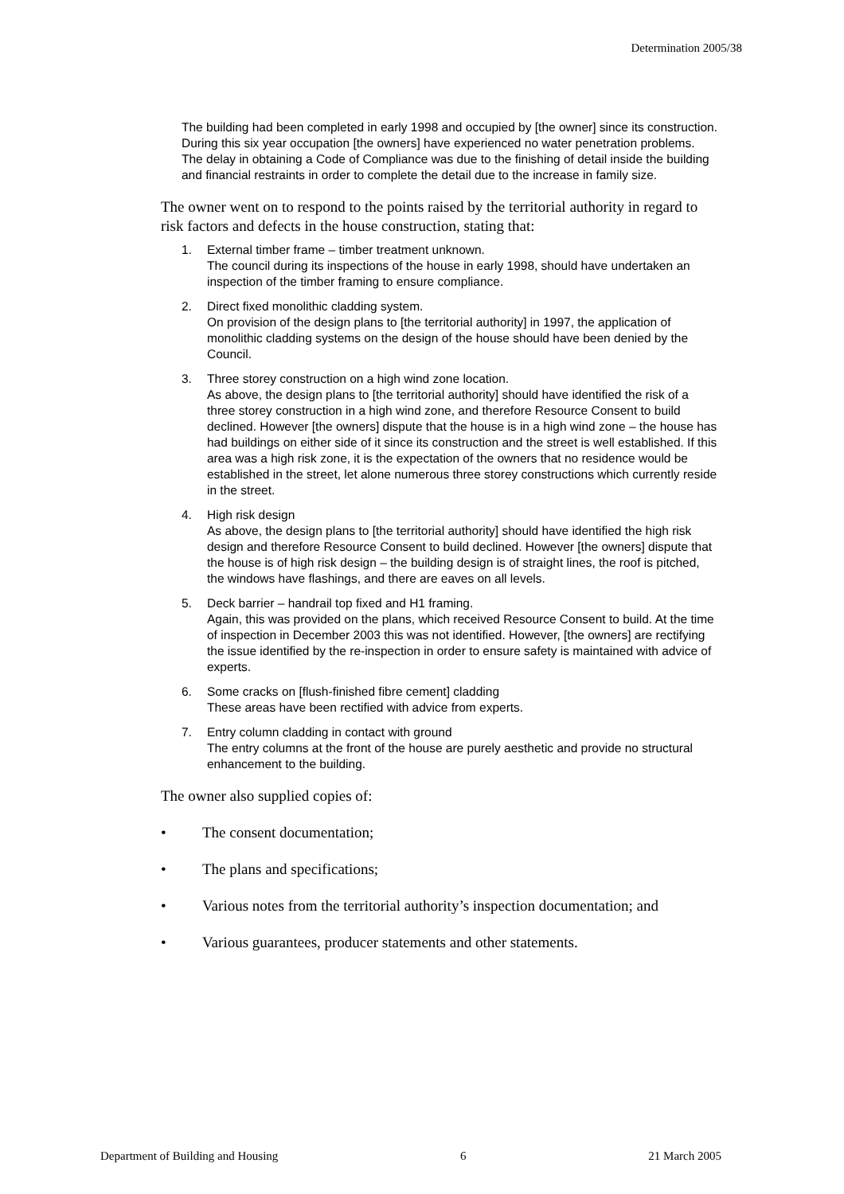Determination 2005/38
The building had been completed in early 1998 and occupied by [the owner] since its construction. During this six year occupation [the owners] have experienced no water penetration problems. The delay in obtaining a Code of Compliance was due to the finishing of detail inside the building and financial restraints in order to complete the detail due to the increase in family size.
The owner went on to respond to the points raised by the territorial authority in regard to risk factors and defects in the house construction, stating that:
1. External timber frame – timber treatment unknown.
The council during its inspections of the house in early 1998, should have undertaken an inspection of the timber framing to ensure compliance.
2. Direct fixed monolithic cladding system.
On provision of the design plans to [the territorial authority] in 1997, the application of monolithic cladding systems on the design of the house should have been denied by the Council.
3. Three storey construction on a high wind zone location.
As above, the design plans to [the territorial authority] should have identified the risk of a three storey construction in a high wind zone, and therefore Resource Consent to build declined. However [the owners] dispute that the house is in a high wind zone – the house has had buildings on either side of it since its construction and the street is well established. If this area was a high risk zone, it is the expectation of the owners that no residence would be established in the street, let alone numerous three storey constructions which currently reside in the street.
4. High risk design
As above, the design plans to [the territorial authority] should have identified the high risk design and therefore Resource Consent to build declined. However [the owners] dispute that the house is of high risk design – the building design is of straight lines, the roof is pitched, the windows have flashings, and there are eaves on all levels.
5. Deck barrier – handrail top fixed and H1 framing.
Again, this was provided on the plans, which received Resource Consent to build. At the time of inspection in December 2003 this was not identified. However, [the owners] are rectifying the issue identified by the re-inspection in order to ensure safety is maintained with advice of experts.
6. Some cracks on [flush-finished fibre cement] cladding
These areas have been rectified with advice from experts.
7. Entry column cladding in contact with ground
The entry columns at the front of the house are purely aesthetic and provide no structural enhancement to the building.
The owner also supplied copies of:
• The consent documentation;
• The plans and specifications;
• Various notes from the territorial authority’s inspection documentation; and
• Various guarantees, producer statements and other statements.
Department of Building and Housing 6 21 March 2005